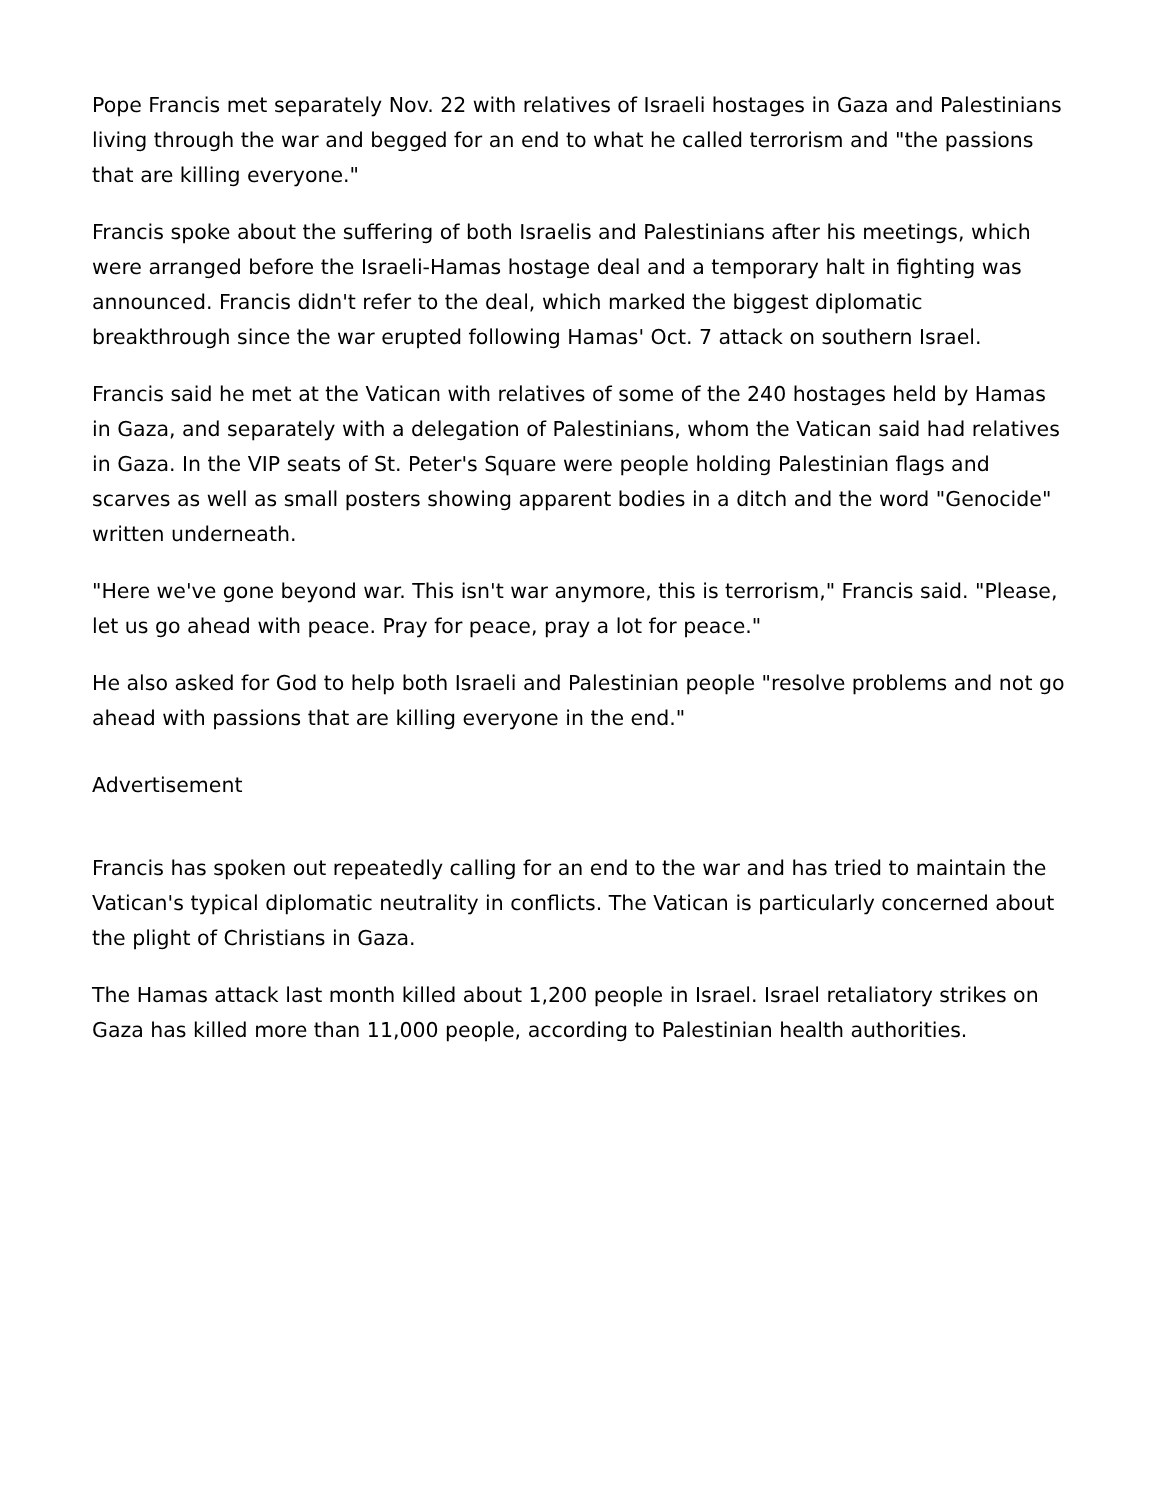Pope Francis met separately Nov. 22 with relatives of Israeli hostages in Gaza and Palestinians living through the war and begged for an end to what he called terrorism and "the passions that are killing everyone."
Francis spoke about the suffering of both Israelis and Palestinians after his meetings, which were arranged before the Israeli-Hamas hostage deal and a temporary halt in fighting was announced. Francis didn't refer to the deal, which marked the biggest diplomatic breakthrough since the war erupted following Hamas' Oct. 7 attack on southern Israel.
Francis said he met at the Vatican with relatives of some of the 240 hostages held by Hamas in Gaza, and separately with a delegation of Palestinians, whom the Vatican said had relatives in Gaza. In the VIP seats of St. Peter's Square were people holding Palestinian flags and scarves as well as small posters showing apparent bodies in a ditch and the word "Genocide" written underneath.
"Here we've gone beyond war. This isn't war anymore, this is terrorism," Francis said. "Please, let us go ahead with peace. Pray for peace, pray a lot for peace."
He also asked for God to help both Israeli and Palestinian people "resolve problems and not go ahead with passions that are killing everyone in the end."
Advertisement
Francis has spoken out repeatedly calling for an end to the war and has tried to maintain the Vatican's typical diplomatic neutrality in conflicts. The Vatican is particularly concerned about the plight of Christians in Gaza.
The Hamas attack last month killed about 1,200 people in Israel. Israel retaliatory strikes on Gaza has killed more than 11,000 people, according to Palestinian health authorities.